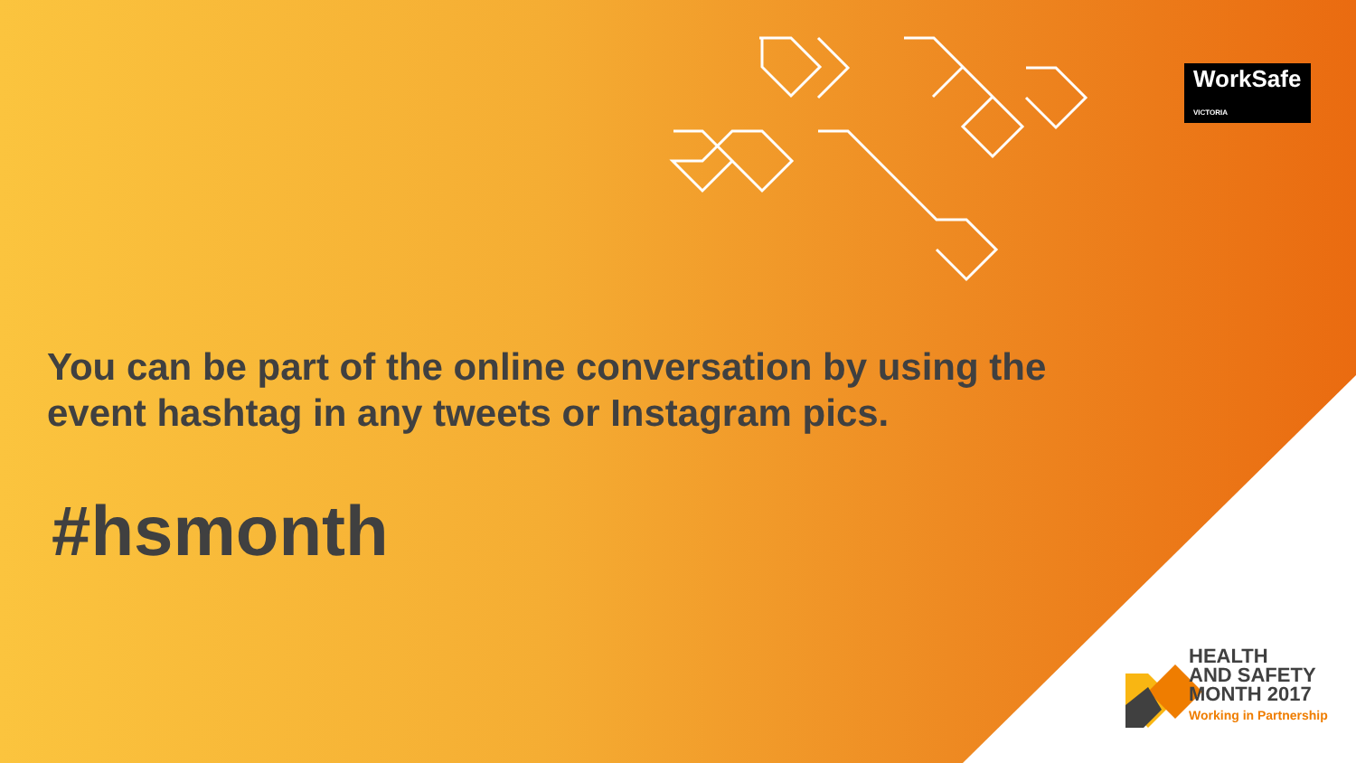WorkSafe VICTORIA
You can be part of the online conversation by using the event hashtag in any tweets or Instagram pics.
#hsmonth
HEALTH
AND SAFETY
MONTH 2017
Working in Partnership